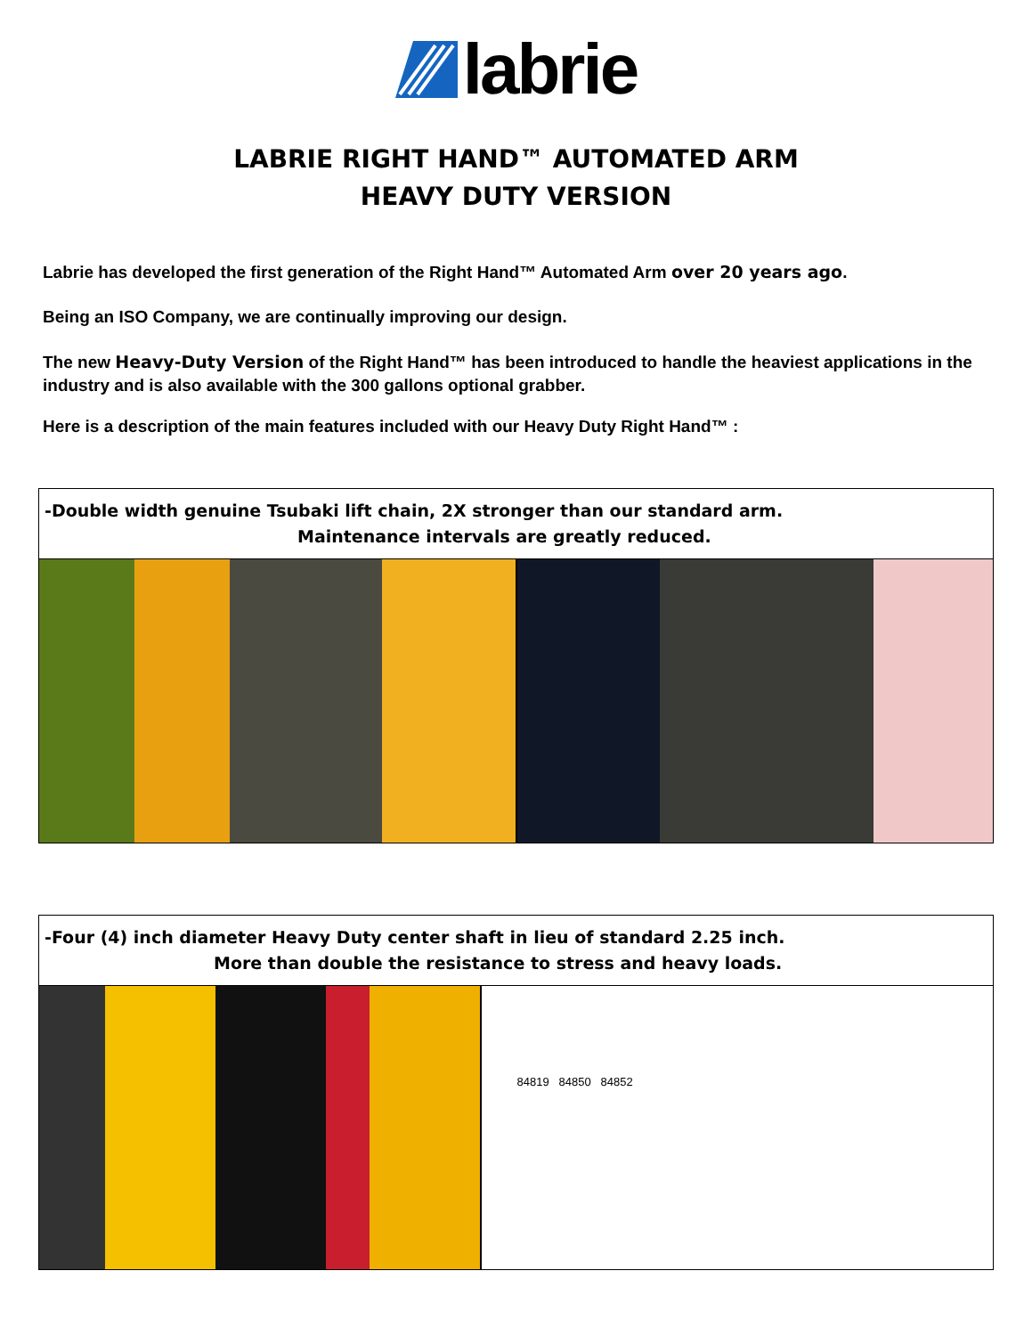labrie
LABRIE RIGHT HAND™ AUTOMATED ARM
HEAVY DUTY VERSION
Labrie has developed the first generation of the Right Hand™ Automated Arm over 20 years ago.
Being an ISO Company, we are continually improving our design.
The new Heavy-Duty Version of the Right Hand™ has been introduced to handle the heaviest applications in the industry and is also available with the 300 gallons optional grabber.
Here is a description of the main features included with our Heavy Duty Right Hand™ :
-Double width genuine Tsubaki lift chain, 2X stronger than our standard arm.
Maintenance intervals are greatly reduced.
-Four (4) inch diameter Heavy Duty center shaft in lieu of standard 2.25 inch.
More than double the resistance to stress and heavy loads.
84819 84850 84852